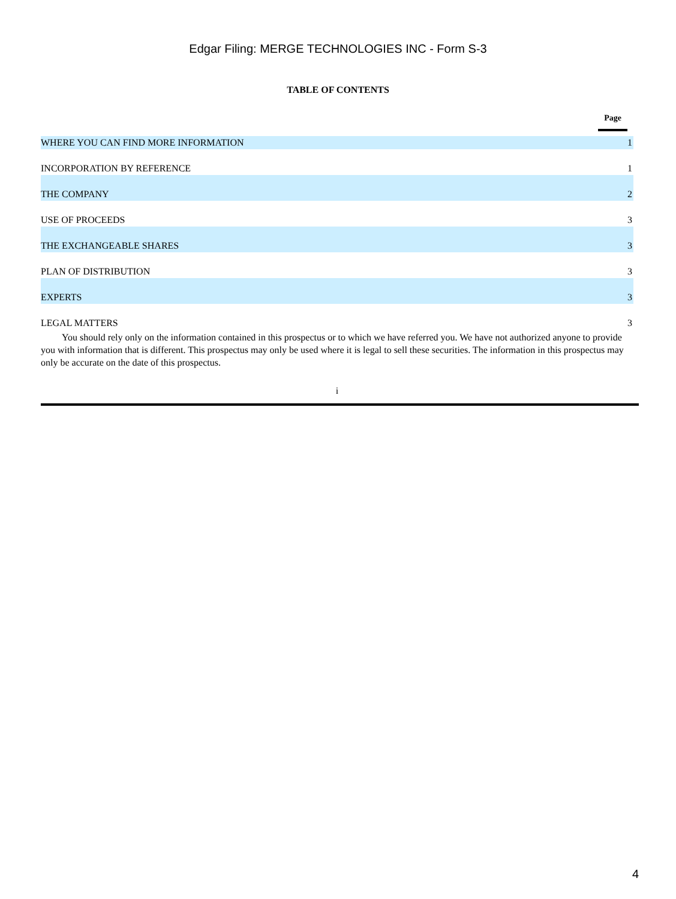Edgar Filing: MERGE TECHNOLOGIES INC - Form S-3
TABLE OF CONTENTS
| | Page |
| --- | --- |
| WHERE YOU CAN FIND MORE INFORMATION | 1 |
| INCORPORATION BY REFERENCE | 1 |
| THE COMPANY | 2 |
| USE OF PROCEEDS | 3 |
| THE EXCHANGEABLE SHARES | 3 |
| PLAN OF DISTRIBUTION | 3 |
| EXPERTS | 3 |
| LEGAL MATTERS | 3 |
You should rely only on the information contained in this prospectus or to which we have referred you. We have not authorized anyone to provide you with information that is different. This prospectus may only be used where it is legal to sell these securities. The information in this prospectus may only be accurate on the date of this prospectus.
i
4